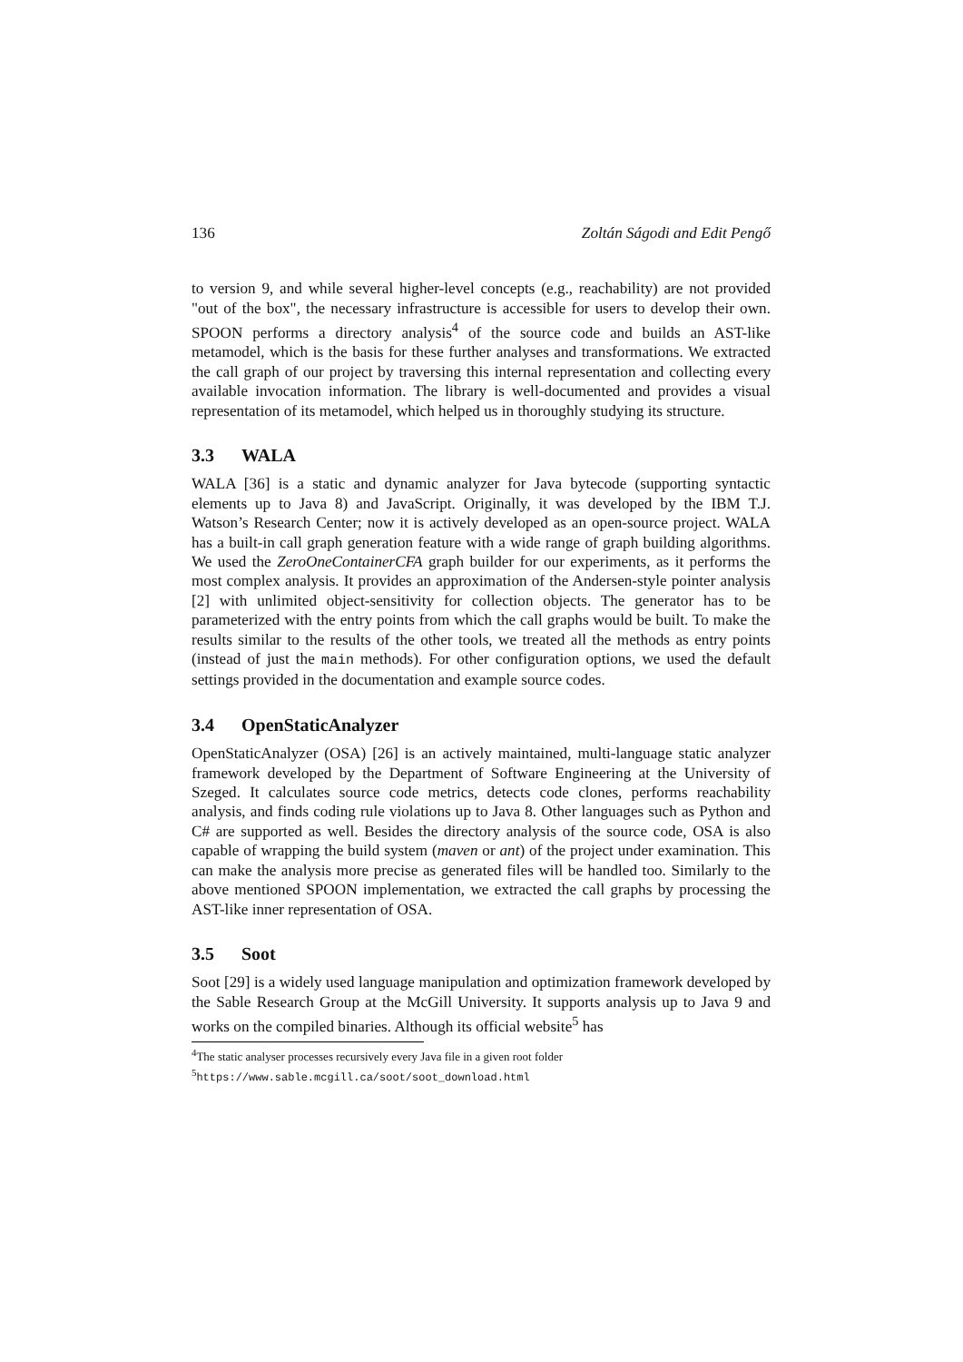136 Zoltán Ságodi and Edit Pengő
to version 9, and while several higher-level concepts (e.g., reachability) are not provided "out of the box", the necessary infrastructure is accessible for users to develop their own. SPOON performs a directory analysis<sup>4</sup> of the source code and builds an AST-like metamodel, which is the basis for these further analyses and transformations. We extracted the call graph of our project by traversing this internal representation and collecting every available invocation information. The library is well-documented and provides a visual representation of its metamodel, which helped us in thoroughly studying its structure.
3.3 WALA
WALA [36] is a static and dynamic analyzer for Java bytecode (supporting syntactic elements up to Java 8) and JavaScript. Originally, it was developed by the IBM T.J. Watson’s Research Center; now it is actively developed as an open-source project. WALA has a built-in call graph generation feature with a wide range of graph building algorithms. We used the ZeroOneContainerCFA graph builder for our experiments, as it performs the most complex analysis. It provides an approximation of the Andersen-style pointer analysis [2] with unlimited object-sensitivity for collection objects. The generator has to be parameterized with the entry points from which the call graphs would be built. To make the results similar to the results of the other tools, we treated all the methods as entry points (instead of just the main methods). For other configuration options, we used the default settings provided in the documentation and example source codes.
3.4 OpenStaticAnalyzer
OpenStaticAnalyzer (OSA) [26] is an actively maintained, multi-language static analyzer framework developed by the Department of Software Engineering at the University of Szeged. It calculates source code metrics, detects code clones, performs reachability analysis, and finds coding rule violations up to Java 8. Other languages such as Python and C# are supported as well. Besides the directory analysis of the source code, OSA is also capable of wrapping the build system (maven or ant) of the project under examination. This can make the analysis more precise as generated files will be handled too. Similarly to the above mentioned SPOON implementation, we extracted the call graphs by processing the AST-like inner representation of OSA.
3.5 Soot
Soot [29] is a widely used language manipulation and optimization framework developed by the Sable Research Group at the McGill University. It supports analysis up to Java 9 and works on the compiled binaries. Although its official website<sup>5</sup> has
<sup>4</sup> The static analyser processes recursively every Java file in a given root folder
<sup>5</sup> https://www.sable.mcgill.ca/soot/soot_download.html